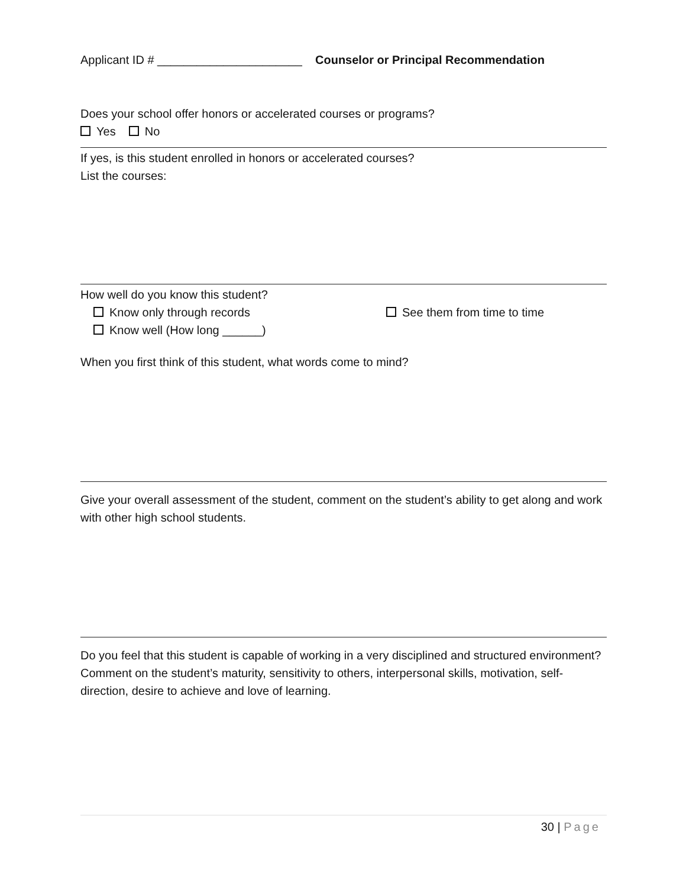Applicant ID # ______________________ Counselor or Principal Recommendation
Does your school offer honors or accelerated courses or programs?
Yes No
If yes, is this student enrolled in honors or accelerated courses?
List the courses:
How well do you know this student?
Know only through records See them from time to time
Know well (How long ______)
When you first think of this student, what words come to mind?
Give your overall assessment of the student, comment on the student’s ability to get along and work with other high school students.
Do you feel that this student is capable of working in a very disciplined and structured environment? Comment on the student’s maturity, sensitivity to others, interpersonal skills, motivation, self-direction, desire to achieve and love of learning.
30 | Page